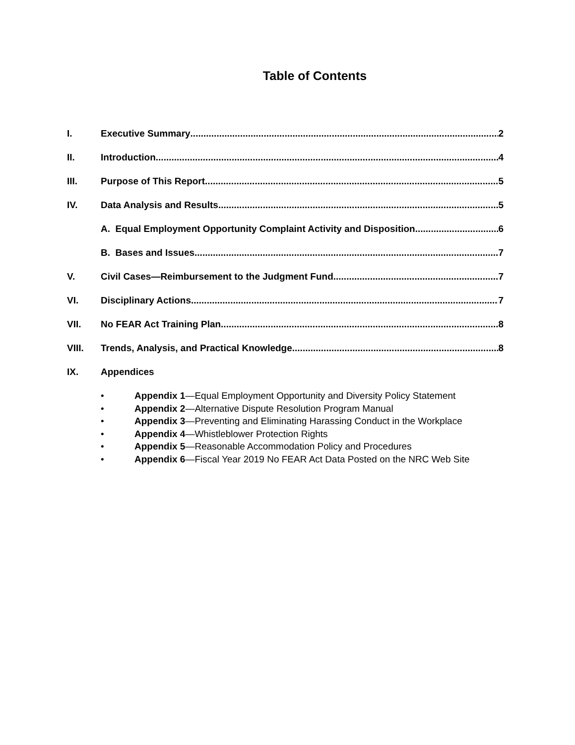Table of Contents
I. Executive Summary 2
II. Introduction 4
III. Purpose of This Report 5
IV. Data Analysis and Results 5
A. Equal Employment Opportunity Complaint Activity and Disposition 6
B. Bases and Issues 7
V. Civil Cases—Reimbursement to the Judgment Fund 7
VI. Disciplinary Actions 7
VII. No FEAR Act Training Plan 8
VIII. Trends, Analysis, and Practical Knowledge 8
IX. Appendices
• Appendix 1—Equal Employment Opportunity and Diversity Policy Statement
• Appendix 2—Alternative Dispute Resolution Program Manual
• Appendix 3—Preventing and Eliminating Harassing Conduct in the Workplace
• Appendix 4—Whistleblower Protection Rights
• Appendix 5—Reasonable Accommodation Policy and Procedures
• Appendix 6—Fiscal Year 2019 No FEAR Act Data Posted on the NRC Web Site